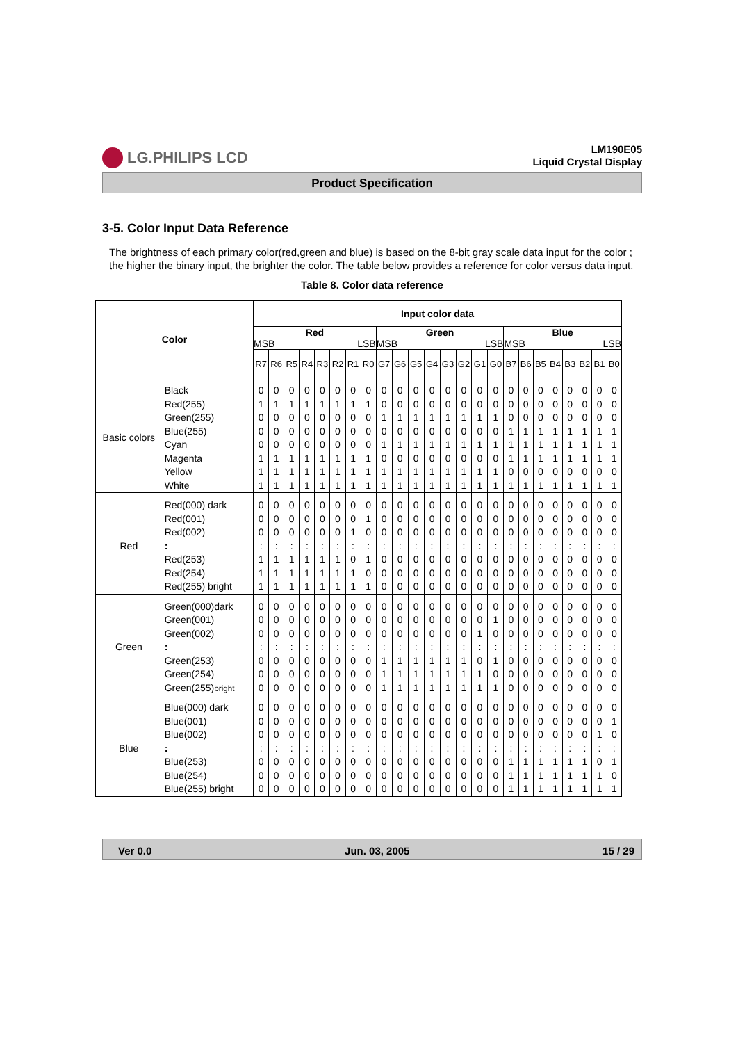LG.PHILIPS LCD
LM190E05
Liquid Crystal Display
Product Specification
3-5. Color Input Data Reference
The brightness of each primary color(red,green and blue) is based on the 8-bit gray scale data input for the color ; the higher the binary input, the brighter the color. The table below provides a reference for color versus data input.
Table 8. Color data reference
| Color | | Input color data | | | | | | | | | | | | | | | | | | | | | | | |
| --- | --- | --- | --- | --- | --- | --- | --- | --- | --- | --- | --- | --- | --- | --- | --- | --- | --- | --- | --- | --- | --- | --- | --- | --- | --- |
| | | Red MSB LSB | | | | | | | | Green MSB LSB | | | | | | | | Blue MSB LSB | | | | | | | |
| | | R7 | R6 | R5 | R4 | R3 | R2 | R1 | R0 | G7 | G6 | G5 | G4 | G3 | G2 | G1 | G0 | B7 | B6 | B5 | B4 | B3 | B2 | B1 | B0 |
| Basic colors | Black Red(255) Green(255) Blue(255) Cyan Magenta Yellow White | 0 1 0 0 0 1 1 1 | 0 1 0 0 0 1 1 1 | 0 1 0 0 0 1 1 1 | 0 1 0 0 0 1 1 1 | 0 1 0 0 0 1 1 1 | 0 1 0 0 0 1 1 1 | 0 1 0 0 0 1 1 1 | 0 1 0 0 0 1 1 1 | 0 0 1 0 1 0 1 1 | 0 0 1 0 1 0 1 1 | 0 0 1 0 1 0 1 1 | 0 0 1 0 1 0 1 1 | 0 0 1 0 1 0 1 1 | 0 0 1 0 1 0 1 1 | 0 0 1 0 1 0 1 1 | 0 0 1 0 1 0 1 1 | 0 0 0 1 1 1 0 1 | 0 0 0 1 1 1 0 1 | 0 0 0 1 1 1 0 1 | 0 0 0 1 1 1 0 1 | 0 0 0 1 1 1 0 1 | 0 0 0 1 1 1 0 1 | 0 0 0 1 1 1 0 1 | 0 0 0 1 1 1 0 1 |
| Red | Red(000) dark Red(001) Red(002) : Red(253) Red(254) Red(255) bright | 0 0 0 : 1 1 1 | 0 0 0 : 1 1 1 | 0 0 0 : 1 1 1 | 0 0 0 : 1 1 1 | 0 0 0 : 1 1 1 | 0 0 0 : 1 1 1 | 0 0 1 : 0 1 1 | 0 1 0 : 1 0 1 | 0 0 0 : 0 0 0 | 0 0 0 : 0 0 0 | 0 0 0 : 0 0 0 | 0 0 0 : 0 0 0 | 0 0 0 : 0 0 0 | 0 0 0 : 0 0 0 | 0 0 0 : 0 0 0 | 0 0 0 : 0 0 0 | 0 0 0 : 0 0 0 | 0 0 0 : 0 0 0 | 0 0 0 : 0 0 0 | 0 0 0 : 0 0 0 | 0 0 0 : 0 0 0 | 0 0 0 : 0 0 0 | 0 0 0 : 0 0 0 | 0 0 0 : 0 0 0 |
| Green | Green(000)dark Green(001) Green(002) : Green(253) Green(254) Green(255) bright | 0 0 0 : 0 0 0 | 0 0 0 : 0 0 0 | 0 0 0 : 0 0 0 | 0 0 0 : 0 0 0 | 0 0 0 : 0 0 0 | 0 0 0 : 0 0 0 | 0 0 0 : 0 0 0 | 0 0 0 : 0 0 0 | 0 0 0 : 1 1 1 | 0 0 0 : 1 1 1 | 0 0 0 : 1 1 1 | 0 0 0 : 1 1 1 | 0 0 0 : 1 1 1 | 0 0 0 : 1 1 1 | 0 0 1 : 0 1 1 | 0 1 0 : 1 0 1 | 0 0 0 : 0 0 0 | 0 0 0 : 0 0 0 | 0 0 0 : 0 0 0 | 0 0 0 : 0 0 0 | 0 0 0 : 0 0 0 | 0 0 0 : 0 0 0 | 0 0 0 : 0 0 0 | 0 0 0 : 0 0 0 |
| Blue | Blue(000) dark Blue(001) Blue(002) : Blue(253) Blue(254) Blue(255) bright | 0 0 0 : 0 0 0 | 0 0 0 : 0 0 0 | 0 0 0 : 0 0 0 | 0 0 0 : 0 0 0 | 0 0 0 : 0 0 0 | 0 0 0 : 0 0 0 | 0 0 0 : 0 0 0 | 0 0 0 : 0 0 0 | 0 0 0 : 0 0 0 | 0 0 0 : 0 0 0 | 0 0 0 : 0 0 0 | 0 0 0 : 0 0 0 | 0 0 0 : 0 0 0 | 0 0 0 : 0 0 0 | 0 0 0 : 0 0 0 | 0 0 0 : 0 0 0 | 0 0 0 : 1 1 1 | 0 0 0 : 1 1 1 | 0 0 0 : 1 1 1 | 0 0 0 : 1 1 1 | 0 0 0 : 1 1 1 | 0 0 0 : 1 1 1 | 0 0 1 : 0 1 1 | 0 1 0 : 1 0 1 |
Ver 0.0 Jun. 03, 2005 15 / 29